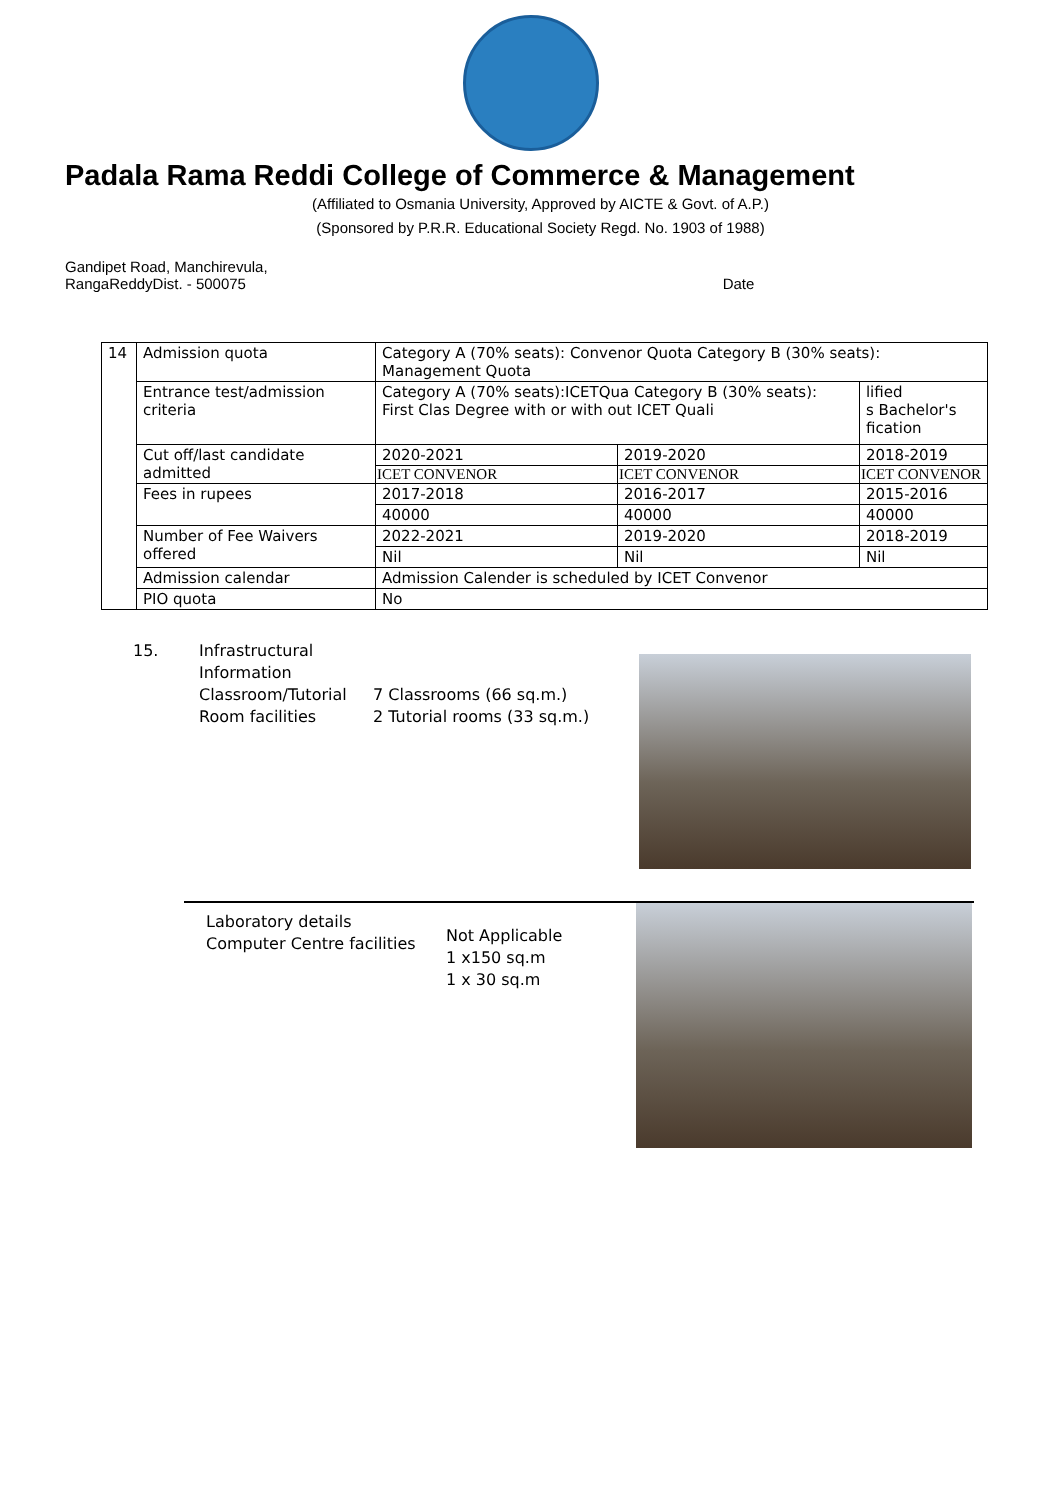Padala Rama Reddi College of Commerce & Management
(Affiliated to Osmania University, Approved by AICTE & Govt. of A.P.)
(Sponsored by P.R.R. Educational Society Regd. No. 1903 of 1988)
Gandipet Road, Manchirevula,
RangaReddyDist. - 500075
Date
| 14 | Admission quota | Category A (70% seats): Convenor Quota Category B (30% seats): Management Quota | | |
| | Entrance test/admission criteria | Category A (70% seats):ICETQua Category B (30% seats): First Clas Degree with or with out ICET Quali | | lified s Bachelor's fication |
| | Cut off/last candidate admitted | 2020-2021 | 2019-2020 | 2018-2019 |
| | | ICET CONVENOR | ICET CONVENOR | ICET CONVENOR |
| | Fees in rupees | 2017-2018 | 2016-2017 | 2015-2016 |
| | | 40000 | 40000 | 40000 |
| | Number of Fee Waivers offered | 2022-2021 | 2019-2020 | 2018-2019 |
| | | Nil | Nil | Nil |
| | Admission calendar | Admission Calender is scheduled by ICET Convenor | | |
| | PIO quota | No | | |
15. Infrastructural Information
Classroom/Tutorial Room facilities
7 Classrooms (66 sq.m.)
2 Tutorial rooms (33 sq.m.)
Laboratory details
Computer Centre facilities
Not Applicable
1 x150 sq.m
1 x 30 sq.m